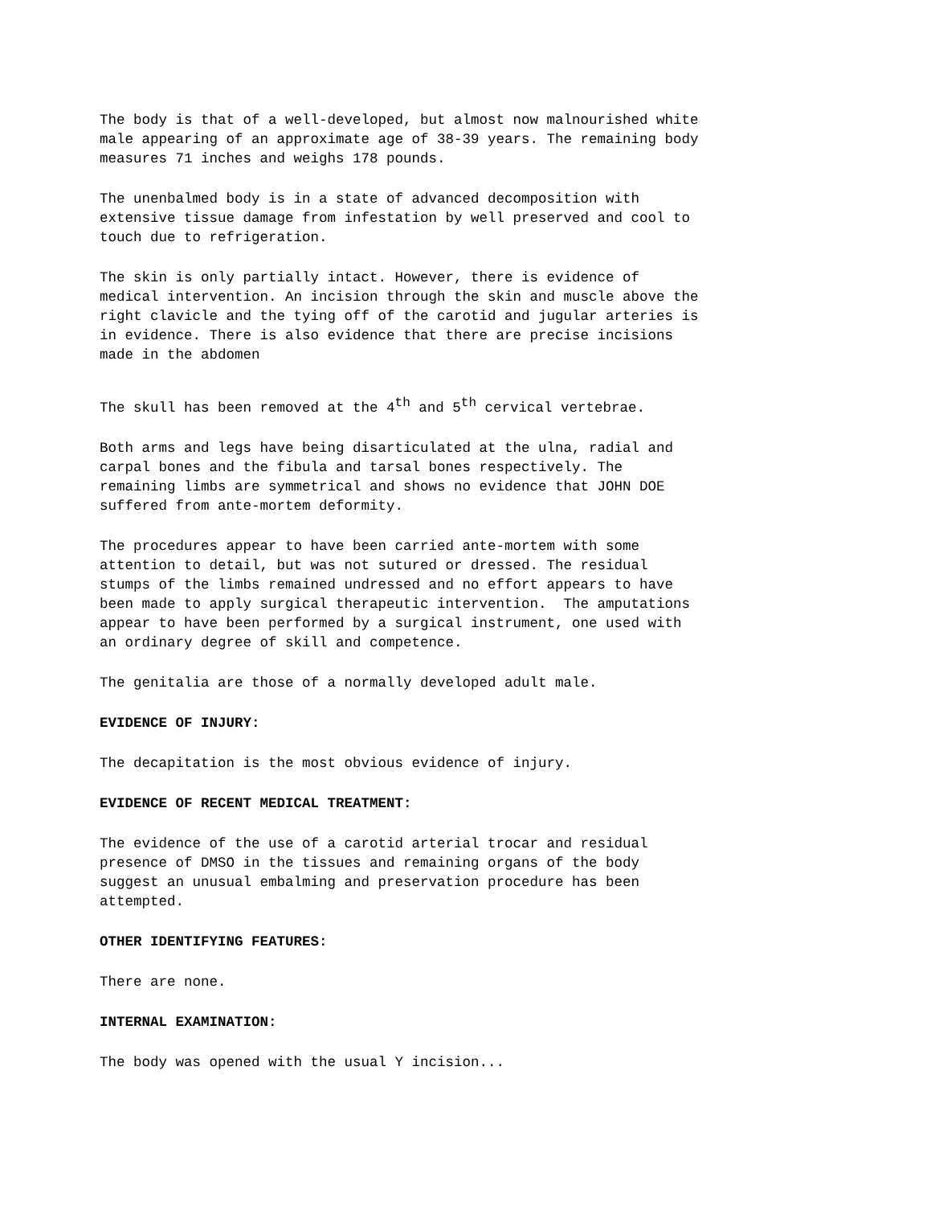The body is that of a well-developed, but almost now malnourished white male appearing of an approximate age of 38-39 years. The remaining body measures 71 inches and weighs 178 pounds.
The unenbalmed body is in a state of advanced decomposition with extensive tissue damage from infestation by well preserved and cool to touch due to refrigeration.
The skin is only partially intact. However, there is evidence of medical intervention. An incision through the skin and muscle above the right clavicle and the tying off of the carotid and jugular arteries is in evidence. There is also evidence that there are precise incisions made in the abdomen
The skull has been removed at the 4<sup>th</sup> and 5<sup>th</sup> cervical vertebrae.
Both arms and legs have being disarticulated at the ulna, radial and carpal bones and the fibula and tarsal bones respectively. The remaining limbs are symmetrical and shows no evidence that JOHN DOE suffered from ante-mortem deformity.
The procedures appear to have been carried ante-mortem with some attention to detail, but was not sutured or dressed. The residual stumps of the limbs remained undressed and no effort appears to have been made to apply surgical therapeutic intervention. The amputations appear to have been performed by a surgical instrument, one used with an ordinary degree of skill and competence.
The genitalia are those of a normally developed adult male.
EVIDENCE OF INJURY:
The decapitation is the most obvious evidence of injury.
EVIDENCE OF RECENT MEDICAL TREATMENT:
The evidence of the use of a carotid arterial trocar and residual presence of DMSO in the tissues and remaining organs of the body suggest an unusual embalming and preservation procedure has been attempted.
OTHER IDENTIFYING FEATURES:
There are none.
INTERNAL EXAMINATION:
The body was opened with the usual Y incision...